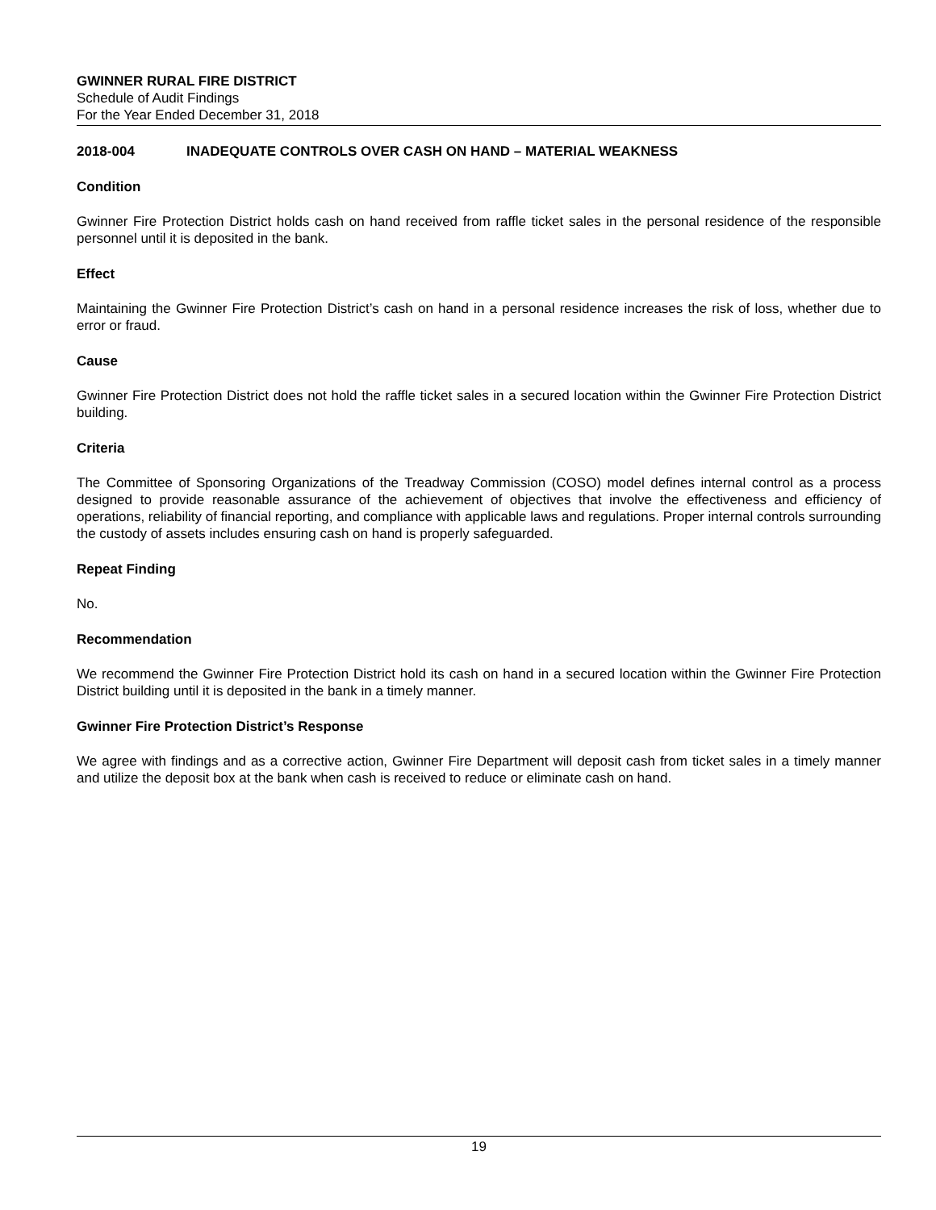GWINNER RURAL FIRE DISTRICT
Schedule of Audit Findings
For the Year Ended December 31, 2018
2018-004 INADEQUATE CONTROLS OVER CASH ON HAND – MATERIAL WEAKNESS
Condition
Gwinner Fire Protection District holds cash on hand received from raffle ticket sales in the personal residence of the responsible personnel until it is deposited in the bank.
Effect
Maintaining the Gwinner Fire Protection District’s cash on hand in a personal residence increases the risk of loss, whether due to error or fraud.
Cause
Gwinner Fire Protection District does not hold the raffle ticket sales in a secured location within the Gwinner Fire Protection District building.
Criteria
The Committee of Sponsoring Organizations of the Treadway Commission (COSO) model defines internal control as a process designed to provide reasonable assurance of the achievement of objectives that involve the effectiveness and efficiency of operations, reliability of financial reporting, and compliance with applicable laws and regulations. Proper internal controls surrounding the custody of assets includes ensuring cash on hand is properly safeguarded.
Repeat Finding
No.
Recommendation
We recommend the Gwinner Fire Protection District hold its cash on hand in a secured location within the Gwinner Fire Protection District building until it is deposited in the bank in a timely manner.
Gwinner Fire Protection District’s Response
We agree with findings and as a corrective action, Gwinner Fire Department will deposit cash from ticket sales in a timely manner and utilize the deposit box at the bank when cash is received to reduce or eliminate cash on hand.
19